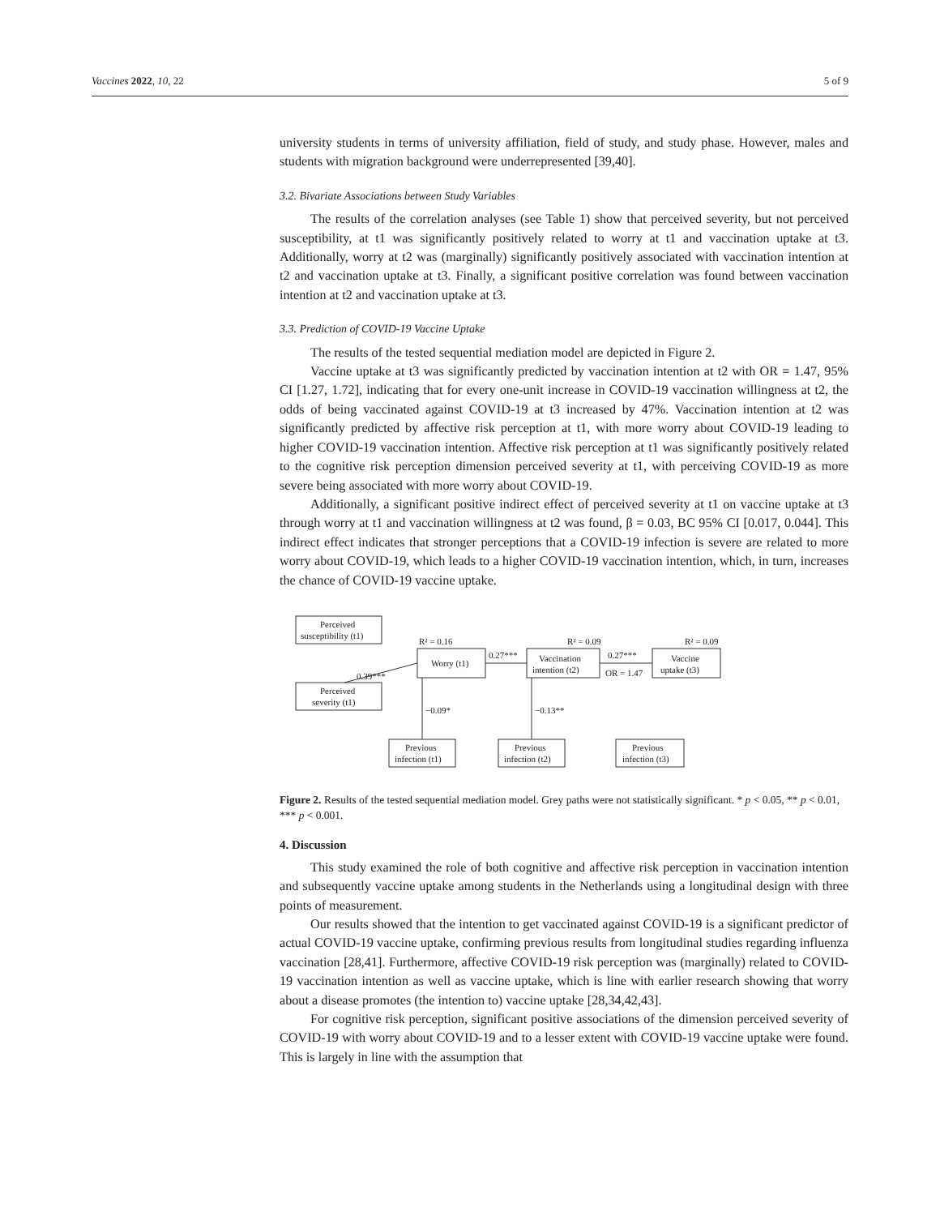Vaccines 2022, 10, 22 5 of 9
university students in terms of university affiliation, field of study, and study phase. However, males and students with migration background were underrepresented [39,40].
3.2. Bivariate Associations between Study Variables
The results of the correlation analyses (see Table 1) show that perceived severity, but not perceived susceptibility, at t1 was significantly positively related to worry at t1 and vaccination uptake at t3. Additionally, worry at t2 was (marginally) significantly positively associated with vaccination intention at t2 and vaccination uptake at t3. Finally, a significant positive correlation was found between vaccination intention at t2 and vaccination uptake at t3.
3.3. Prediction of COVID-19 Vaccine Uptake
The results of the tested sequential mediation model are depicted in Figure 2.
Vaccine uptake at t3 was significantly predicted by vaccination intention at t2 with OR = 1.47, 95% CI [1.27, 1.72], indicating that for every one-unit increase in COVID-19 vaccination willingness at t2, the odds of being vaccinated against COVID-19 at t3 increased by 47%. Vaccination intention at t2 was significantly predicted by affective risk perception at t1, with more worry about COVID-19 leading to higher COVID-19 vaccination intention. Affective risk perception at t1 was significantly positively related to the cognitive risk perception dimension perceived severity at t1, with perceiving COVID-19 as more severe being associated with more worry about COVID-19.
Additionally, a significant positive indirect effect of perceived severity at t1 on vaccine uptake at t3 through worry at t1 and vaccination willingness at t2 was found, β = 0.03, BC 95% CI [0.017, 0.044]. This indirect effect indicates that stronger perceptions that a COVID-19 infection is severe are related to more worry about COVID-19, which leads to a higher COVID-19 vaccination intention, which, in turn, increases the chance of COVID-19 vaccine uptake.
Perceived
susceptibility (t1)
Perceived
severity (t1)
R² = 0.16
Worry (t1)
R² = 0.09
Vaccination
intention (t2)
R² = 0.09
Vaccine
uptake (t3)
0.39***
0.27***
0.27***
OR = 1.47
−0.09*
−0.13**
Previous
infection (t1)
Previous
infection (t2)
Previous
infection (t3)
Figure 2. Results of the tested sequential mediation model. Grey paths were not statistically significant. * p < 0.05, ** p < 0.01, *** p < 0.001.
4. Discussion
This study examined the role of both cognitive and affective risk perception in vaccination intention and subsequently vaccine uptake among students in the Netherlands using a longitudinal design with three points of measurement.
Our results showed that the intention to get vaccinated against COVID-19 is a significant predictor of actual COVID-19 vaccine uptake, confirming previous results from longitudinal studies regarding influenza vaccination [28,41]. Furthermore, affective COVID-19 risk perception was (marginally) related to COVID-19 vaccination intention as well as vaccine uptake, which is line with earlier research showing that worry about a disease promotes (the intention to) vaccine uptake [28,34,42,43].
For cognitive risk perception, significant positive associations of the dimension perceived severity of COVID-19 with worry about COVID-19 and to a lesser extent with COVID-19 vaccine uptake were found. This is largely in line with the assumption that